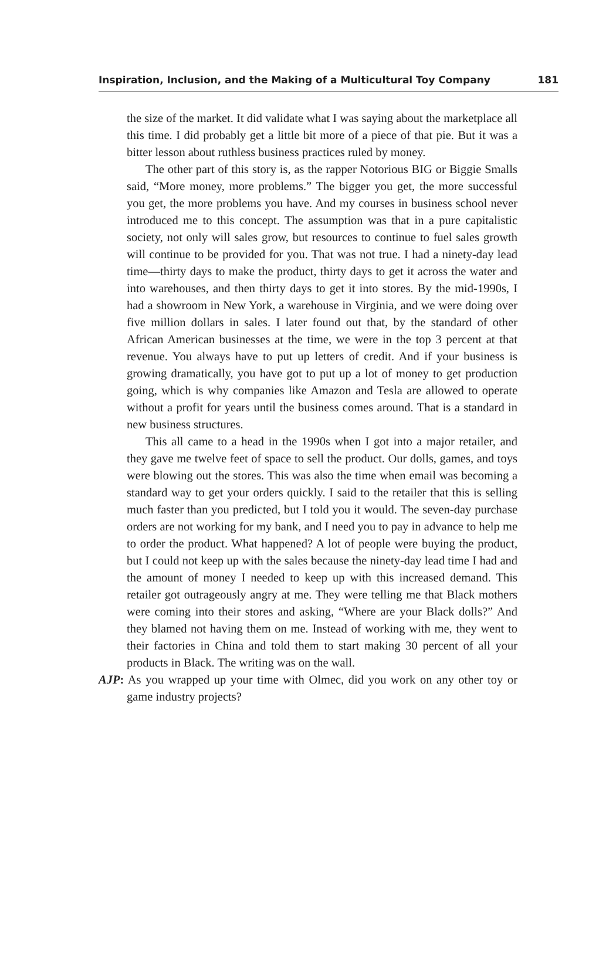Inspiration, Inclusion, and the Making of a Multicultural Toy Company 181
the size of the market. It did validate what I was saying about the marketplace all this time. I did probably get a little bit more of a piece of that pie. But it was a bitter lesson about ruthless business practices ruled by money.
The other part of this story is, as the rapper Notorious BIG or Biggie Smalls said, “More money, more problems.” The bigger you get, the more successful you get, the more problems you have. And my courses in business school never introduced me to this concept. The assumption was that in a pure capitalistic society, not only will sales grow, but resources to continue to fuel sales growth will continue to be provided for you. That was not true. I had a ninety-day lead time—thirty days to make the product, thirty days to get it across the water and into warehouses, and then thirty days to get it into stores. By the mid-1990s, I had a showroom in New York, a warehouse in Virginia, and we were doing over five million dollars in sales. I later found out that, by the standard of other African American businesses at the time, we were in the top 3 percent at that revenue. You always have to put up letters of credit. And if your business is growing dramatically, you have got to put up a lot of money to get production going, which is why companies like Amazon and Tesla are allowed to operate without a profit for years until the business comes around. That is a standard in new business structures.
This all came to a head in the 1990s when I got into a major retailer, and they gave me twelve feet of space to sell the product. Our dolls, games, and toys were blowing out the stores. This was also the time when email was becoming a standard way to get your orders quickly. I said to the retailer that this is selling much faster than you predicted, but I told you it would. The seven-day purchase orders are not working for my bank, and I need you to pay in advance to help me to order the product. What happened? A lot of people were buying the product, but I could not keep up with the sales because the ninety-day lead time I had and the amount of money I needed to keep up with this increased demand. This retailer got outrageously angry at me. They were telling me that Black mothers were coming into their stores and asking, “Where are your Black dolls?” And they blamed not having them on me. Instead of working with me, they went to their factories in China and told them to start making 30 percent of all your products in Black. The writing was on the wall.
AJP: As you wrapped up your time with Olmec, did you work on any other toy or game industry projects?